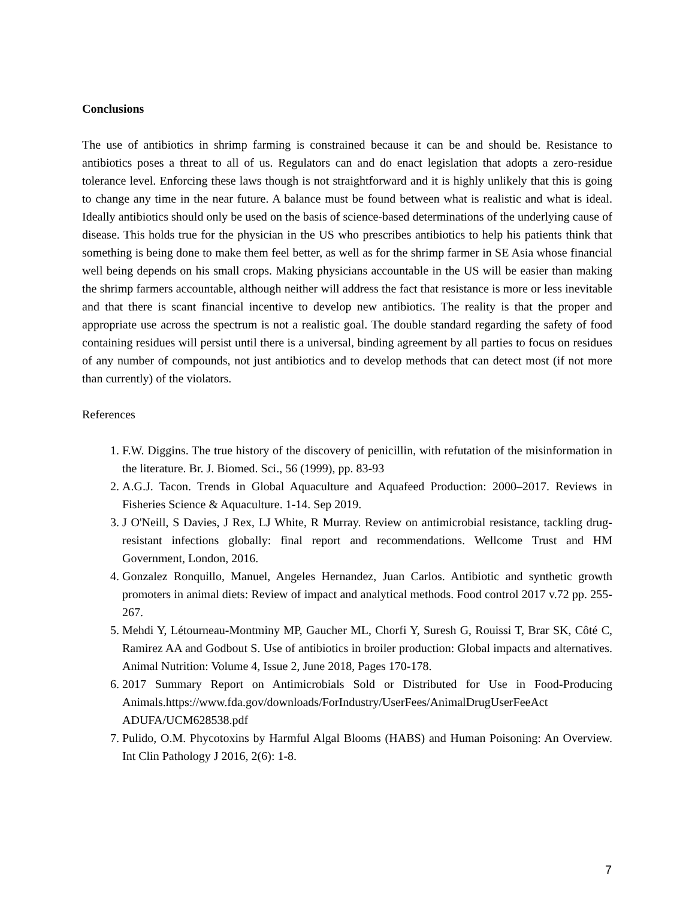Conclusions
The use of antibiotics in shrimp farming is constrained because it can be and should be. Resistance to antibiotics poses a threat to all of us. Regulators can and do enact legislation that adopts a zero-residue tolerance level. Enforcing these laws though is not straightforward and it is highly unlikely that this is going to change any time in the near future. A balance must be found between what is realistic and what is ideal. Ideally antibiotics should only be used on the basis of science-based determinations of the underlying cause of disease. This holds true for the physician in the US who prescribes antibiotics to help his patients think that something is being done to make them feel better, as well as for the shrimp farmer in SE Asia whose financial well being depends on his small crops. Making physicians accountable in the US will be easier than making the shrimp farmers accountable, although neither will address the fact that resistance is more or less inevitable and that there is scant financial incentive to develop new antibiotics. The reality is that the proper and appropriate use across the spectrum is not a realistic goal. The double standard regarding the safety of food containing residues will persist until there is a universal, binding agreement by all parties to focus on residues of any number of compounds, not just antibiotics and to develop methods that can detect most (if not more than currently) of the violators.
References
1. F.W. Diggins. The true history of the discovery of penicillin, with refutation of the misinformation in the literature. Br. J. Biomed. Sci., 56 (1999), pp. 83-93
2. A.G.J. Tacon. Trends in Global Aquaculture and Aquafeed Production: 2000–2017. Reviews in Fisheries Science & Aquaculture. 1-14. Sep 2019.
3. J O'Neill, S Davies, J Rex, LJ White, R Murray. Review on antimicrobial resistance, tackling drug-resistant infections globally: final report and recommendations. Wellcome Trust and HM Government, London, 2016.
4. Gonzalez Ronquillo, Manuel, Angeles Hernandez, Juan Carlos. Antibiotic and synthetic growth promoters in animal diets: Review of impact and analytical methods. Food control 2017 v.72 pp. 255-267.
5. Mehdi Y, Létourneau-Montminy MP, Gaucher ML, Chorfi Y, Suresh G, Rouissi T, Brar SK, Côté C, Ramirez AA and Godbout S. Use of antibiotics in broiler production: Global impacts and alternatives. Animal Nutrition: Volume 4, Issue 2, June 2018, Pages 170-178.
6. 2017 Summary Report on Antimicrobials Sold or Distributed for Use in Food-Producing Animals.https://www.fda.gov/downloads/ForIndustry/UserFees/AnimalDrugUserFeeAct ADUFA/UCM628538.pdf
7. Pulido, O.M. Phycotoxins by Harmful Algal Blooms (HABS) and Human Poisoning: An Overview. Int Clin Pathology J 2016, 2(6): 1-8.
7